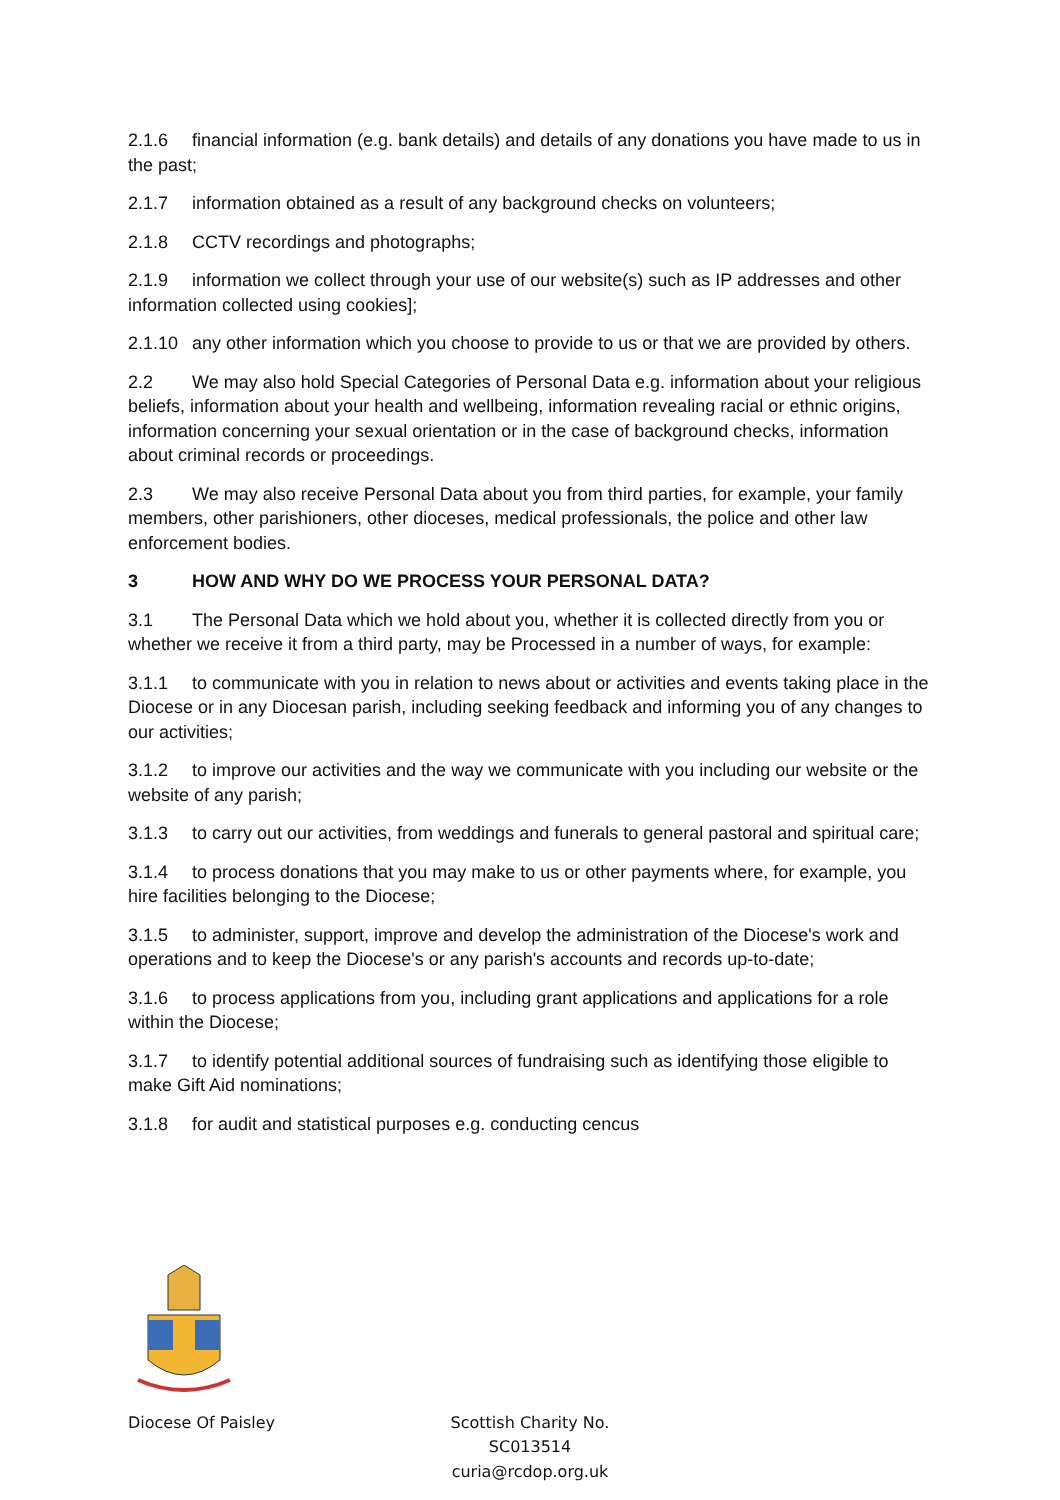2.1.6 financial information (e.g. bank details) and details of any donations you have made to us in the past;
2.1.7 information obtained as a result of any background checks on volunteers;
2.1.8 CCTV recordings and photographs;
2.1.9 information we collect through your use of our website(s) such as IP addresses and other information collected using cookies];
2.1.10 any other information which you choose to provide to us or that we are provided by others.
2.2 We may also hold Special Categories of Personal Data e.g. information about your religious beliefs, information about your health and wellbeing, information revealing racial or ethnic origins, information concerning your sexual orientation or in the case of background checks, information about criminal records or proceedings.
2.3 We may also receive Personal Data about you from third parties, for example, your family members, other parishioners, other dioceses, medical professionals, the police and other law enforcement bodies.
3 HOW AND WHY DO WE PROCESS YOUR PERSONAL DATA?
3.1 The Personal Data which we hold about you, whether it is collected directly from you or whether we receive it from a third party, may be Processed in a number of ways, for example:
3.1.1 to communicate with you in relation to news about or activities and events taking place in the Diocese or in any Diocesan parish, including seeking feedback and informing you of any changes to our activities;
3.1.2 to improve our activities and the way we communicate with you including our website or the website of any parish;
3.1.3 to carry out our activities, from weddings and funerals to general pastoral and spiritual care;
3.1.4 to process donations that you may make to us or other payments where, for example, you hire facilities belonging to the Diocese;
3.1.5 to administer, support, improve and develop the administration of the Diocese's work and operations and to keep the Diocese's or any parish's accounts and records up-to-date;
3.1.6 to process applications from you, including grant applications and applications for a role within the Diocese;
3.1.7 to identify potential additional sources of fundraising such as identifying those eligible to make Gift Aid nominations;
3.1.8 for audit and statistical purposes e.g. conducting cencus
Diocese Of Paisley Scottish Charity No. SC013514
curia@rcdop.org.uk